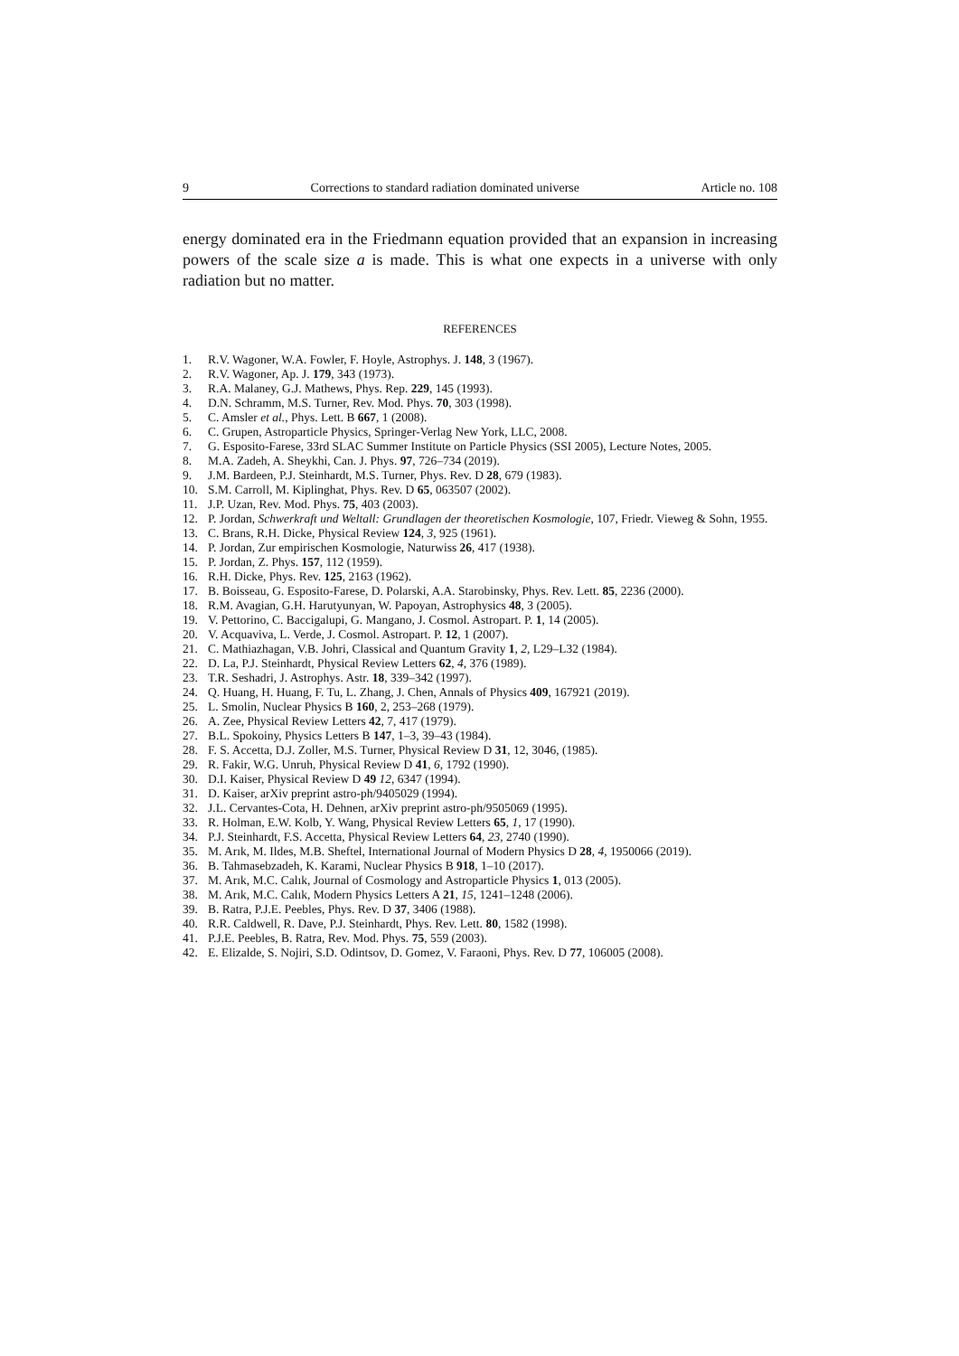9 Corrections to standard radiation dominated universe Article no. 108
energy dominated era in the Friedmann equation provided that an expansion in increasing powers of the scale size a is made. This is what one expects in a universe with only radiation but no matter.
REFERENCES
1. R.V. Wagoner, W.A. Fowler, F. Hoyle, Astrophys. J. 148, 3 (1967).
2. R.V. Wagoner, Ap. J. 179, 343 (1973).
3. R.A. Malaney, G.J. Mathews, Phys. Rep. 229, 145 (1993).
4. D.N. Schramm, M.S. Turner, Rev. Mod. Phys. 70, 303 (1998).
5. C. Amsler et al., Phys. Lett. B 667, 1 (2008).
6. C. Grupen, Astroparticle Physics, Springer-Verlag New York, LLC, 2008.
7. G. Esposito-Farese, 33rd SLAC Summer Institute on Particle Physics (SSI 2005), Lecture Notes, 2005.
8. M.A. Zadeh, A. Sheykhi, Can. J. Phys. 97, 726–734 (2019).
9. J.M. Bardeen, P.J. Steinhardt, M.S. Turner, Phys. Rev. D 28, 679 (1983).
10. S.M. Carroll, M. Kiplinghat, Phys. Rev. D 65, 063507 (2002).
11. J.P. Uzan, Rev. Mod. Phys. 75, 403 (2003).
12. P. Jordan, Schwerkraft und Weltall: Grundlagen der theoretischen Kosmologie, 107, Friedr. Vieweg & Sohn, 1955.
13. C. Brans, R.H. Dicke, Physical Review 124, 3, 925 (1961).
14. P. Jordan, Zur empirischen Kosmologie, Naturwiss 26, 417 (1938).
15. P. Jordan, Z. Phys. 157, 112 (1959).
16. R.H. Dicke, Phys. Rev. 125, 2163 (1962).
17. B. Boisseau, G. Esposito-Farese, D. Polarski, A.A. Starobinsky, Phys. Rev. Lett. 85, 2236 (2000).
18. R.M. Avagian, G.H. Harutyunyan, W. Papoyan, Astrophysics 48, 3 (2005).
19. V. Pettorino, C. Baccigalupi, G. Mangano, J. Cosmol. Astropart. P. 1, 14 (2005).
20. V. Acquaviva, L. Verde, J. Cosmol. Astropart. P. 12, 1 (2007).
21. C. Mathiazhagan, V.B. Johri, Classical and Quantum Gravity 1, 2, L29–L32 (1984).
22. D. La, P.J. Steinhardt, Physical Review Letters 62, 4, 376 (1989).
23. T.R. Seshadri, J. Astrophys. Astr. 18, 339–342 (1997).
24. Q. Huang, H. Huang, F. Tu, L. Zhang, J. Chen, Annals of Physics 409, 167921 (2019).
25. L. Smolin, Nuclear Physics B 160, 2, 253–268 (1979).
26. A. Zee, Physical Review Letters 42, 7, 417 (1979).
27. B.L. Spokoiny, Physics Letters B 147, 1–3, 39–43 (1984).
28. F. S. Accetta, D.J. Zoller, M.S. Turner, Physical Review D 31, 12, 3046, (1985).
29. R. Fakir, W.G. Unruh, Physical Review D 41, 6, 1792 (1990).
30. D.I. Kaiser, Physical Review D 49 12, 6347 (1994).
31. D. Kaiser, arXiv preprint astro-ph/9405029 (1994).
32. J.L. Cervantes-Cota, H. Dehnen, arXiv preprint astro-ph/9505069 (1995).
33. R. Holman, E.W. Kolb, Y. Wang, Physical Review Letters 65, 1, 17 (1990).
34. P.J. Steinhardt, F.S. Accetta, Physical Review Letters 64, 23, 2740 (1990).
35. M. Arık, M. Ildes, M.B. Sheftel, International Journal of Modern Physics D 28, 4, 1950066 (2019).
36. B. Tahmasebzadeh, K. Karami, Nuclear Physics B 918, 1–10 (2017).
37. M. Arık, M.C. Calık, Journal of Cosmology and Astroparticle Physics 1, 013 (2005).
38. M. Arık, M.C. Calık, Modern Physics Letters A 21, 15, 1241–1248 (2006).
39. B. Ratra, P.J.E. Peebles, Phys. Rev. D 37, 3406 (1988).
40. R.R. Caldwell, R. Dave, P.J. Steinhardt, Phys. Rev. Lett. 80, 1582 (1998).
41. P.J.E. Peebles, B. Ratra, Rev. Mod. Phys. 75, 559 (2003).
42. E. Elizalde, S. Nojiri, S.D. Odintsov, D. Gomez, V. Faraoni, Phys. Rev. D 77, 106005 (2008).